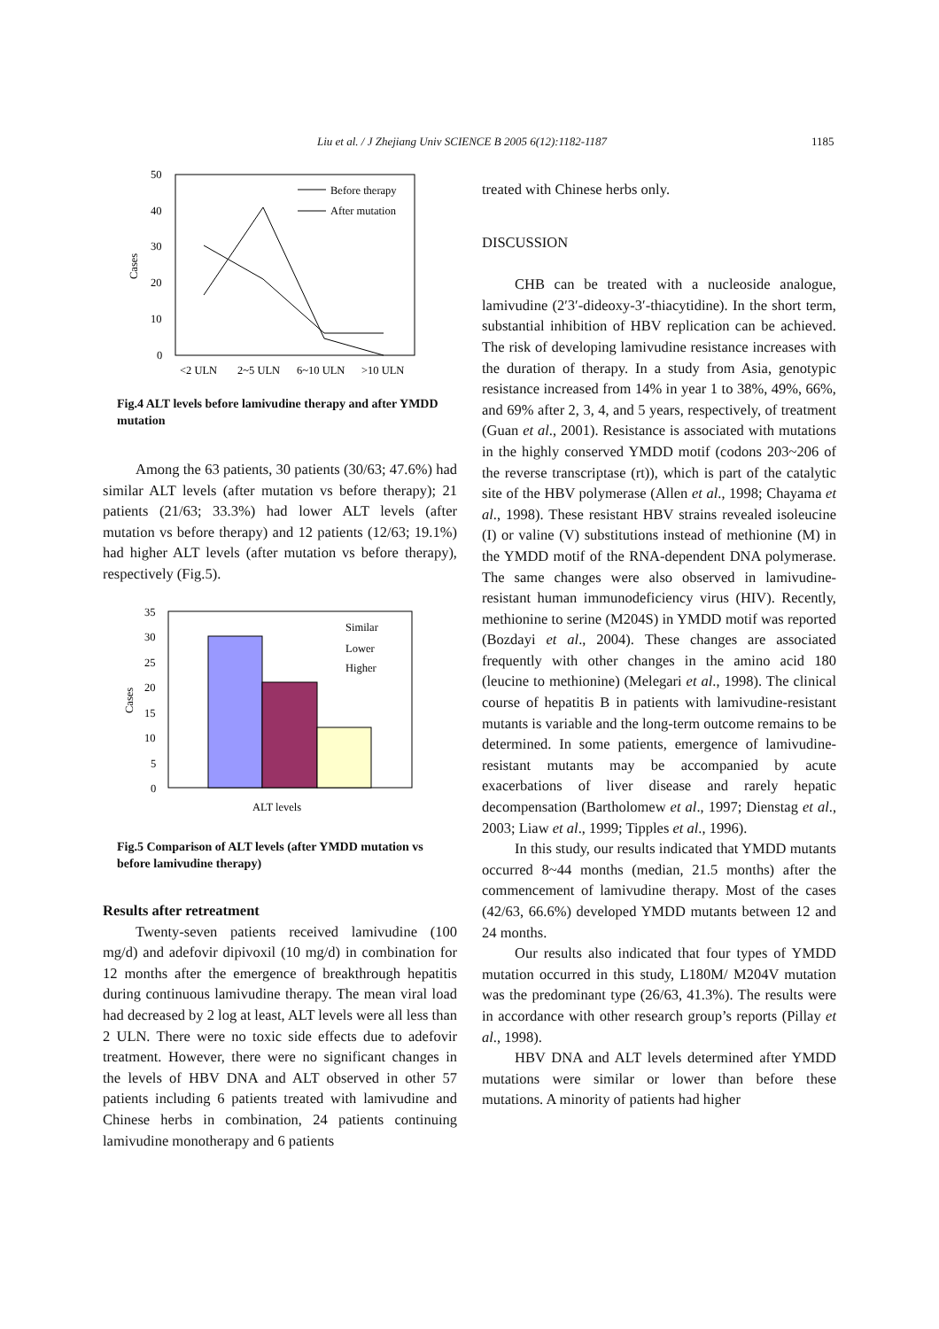Liu et al. / J Zhejiang Univ SCIENCE B 2005 6(12):1182-1187 1185
50
40
30
20
10
0
Cases
<2 ULN
2~5 ULN
6~10 ULN
>10 ULN
Before therapy
After mutation
Fig.4 ALT levels before lamivudine therapy and after YMDD mutation
Among the 63 patients, 30 patients (30/63; 47.6%) had similar ALT levels (after mutation vs before therapy); 21 patients (21/63; 33.3%) had lower ALT levels (after mutation vs before therapy) and 12 patients (12/63; 19.1%) had higher ALT levels (after mutation vs before therapy), respectively (Fig.5).
35
30
25
20
15
10
5
0
Cases
Similar
Lower
Higher
ALT levels
Fig.5 Comparison of ALT levels (after YMDD mutation vs before lamivudine therapy)
Results after retreatment
Twenty-seven patients received lamivudine (100 mg/d) and adefovir dipivoxil (10 mg/d) in combination for 12 months after the emergence of breakthrough hepatitis during continuous lamivudine therapy. The mean viral load had decreased by 2 log at least, ALT levels were all less than 2 ULN. There were no toxic side effects due to adefovir treatment. However, there were no significant changes in the levels of HBV DNA and ALT observed in other 57 patients including 6 patients treated with lamivudine and Chinese herbs in combination, 24 patients continuing lamivudine monotherapy and 6 patients
treated with Chinese herbs only.
DISCUSSION
CHB can be treated with a nucleoside analogue, lamivudine (2′3′-dideoxy-3′-thiacytidine). In the short term, substantial inhibition of HBV replication can be achieved. The risk of developing lamivudine resistance increases with the duration of therapy. In a study from Asia, genotypic resistance increased from 14% in year 1 to 38%, 49%, 66%, and 69% after 2, 3, 4, and 5 years, respectively, of treatment (Guan et al., 2001). Resistance is associated with mutations in the highly conserved YMDD motif (codons 203~206 of the reverse transcriptase (rt)), which is part of the catalytic site of the HBV polymerase (Allen et al., 1998; Chayama et al., 1998). These resistant HBV strains revealed isoleucine (I) or valine (V) substitutions instead of methionine (M) in the YMDD motif of the RNA-dependent DNA polymerase. The same changes were also observed in lamivudine-resistant human immunodeficiency virus (HIV). Recently, methionine to serine (M204S) in YMDD motif was reported (Bozdayi et al., 2004). These changes are associated frequently with other changes in the amino acid 180 (leucine to methionine) (Melegari et al., 1998). The clinical course of hepatitis B in patients with lamivudine-resistant mutants is variable and the long-term outcome remains to be determined. In some patients, emergence of lamivudine-resistant mutants may be accompanied by acute exacerbations of liver disease and rarely hepatic decompensation (Bartholomew et al., 1997; Dienstag et al., 2003; Liaw et al., 1999; Tipples et al., 1996).
In this study, our results indicated that YMDD mutants occurred 8~44 months (median, 21.5 months) after the commencement of lamivudine therapy. Most of the cases (42/63, 66.6%) developed YMDD mutants between 12 and 24 months.
Our results also indicated that four types of YMDD mutation occurred in this study, L180M/ M204V mutation was the predominant type (26/63, 41.3%). The results were in accordance with other research group’s reports (Pillay et al., 1998).
HBV DNA and ALT levels determined after YMDD mutations were similar or lower than before these mutations. A minority of patients had higher